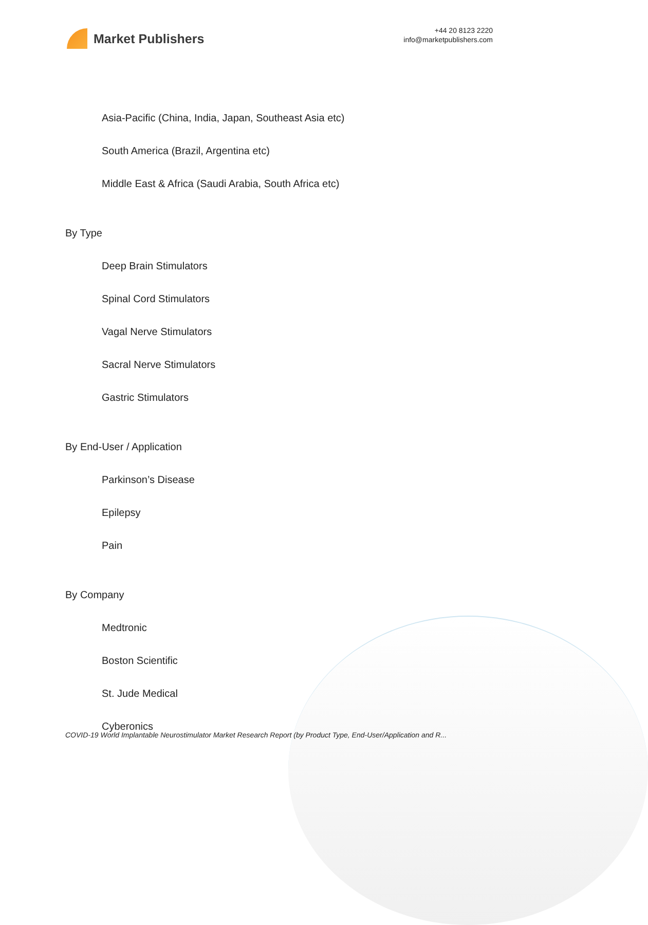Market Publishers
+44 20 8123 2220
info@marketpublishers.com
Asia-Pacific (China, India, Japan, Southeast Asia etc)
South America (Brazil, Argentina etc)
Middle East & Africa (Saudi Arabia, South Africa etc)
By Type
Deep Brain Stimulators
Spinal Cord Stimulators
Vagal Nerve Stimulators
Sacral Nerve Stimulators
Gastric Stimulators
By End-User / Application
Parkinson’s Disease
Epilepsy
Pain
By Company
Medtronic
Boston Scientific
St. Jude Medical
Cyberonics
COVID-19 World Implantable Neurostimulator Market Research Report (by Product Type, End-User/Application and R...